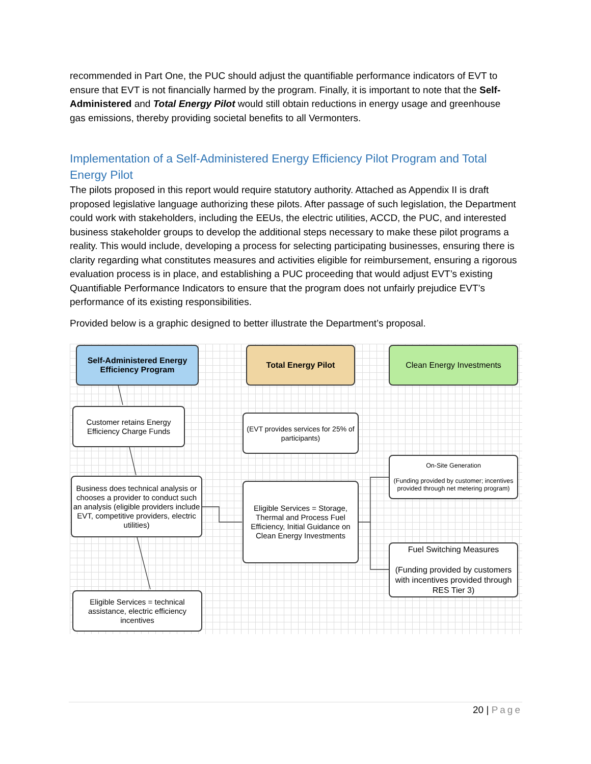recommended in Part One, the PUC should adjust the quantifiable performance indicators of EVT to ensure that EVT is not financially harmed by the program. Finally, it is important to note that the Self-Administered and Total Energy Pilot would still obtain reductions in energy usage and greenhouse gas emissions, thereby providing societal benefits to all Vermonters.
Implementation of a Self-Administered Energy Efficiency Pilot Program and Total Energy Pilot
The pilots proposed in this report would require statutory authority. Attached as Appendix II is draft proposed legislative language authorizing these pilots. After passage of such legislation, the Department could work with stakeholders, including the EEUs, the electric utilities, ACCD, the PUC, and interested business stakeholder groups to develop the additional steps necessary to make these pilot programs a reality. This would include, developing a process for selecting participating businesses, ensuring there is clarity regarding what constitutes measures and activities eligible for reimbursement, ensuring a rigorous evaluation process is in place, and establishing a PUC proceeding that would adjust EVT’s existing Quantifiable Performance Indicators to ensure that the program does not unfairly prejudice EVT’s performance of its existing responsibilities.
Provided below is a graphic designed to better illustrate the Department’s proposal.
Self-Administered Energy Efficiency Program
Total Energy Pilot Clean Energy Investments
Customer retains Energy Efficiency Charge Funds
(EVT provides services for 25% of participants)
On-Site Generation
(Funding provided by customer; incentives provided through net metering program)
Business does technical analysis or chooses a provider to conduct such an analysis (eligible providers include EVT, competitive providers, electric utilities)
Eligible Services = Storage, Thermal and Process Fuel Efficiency, Initial Guidance on Clean Energy Investments
Fuel Switching Measures
(Funding provided by customers with incentives provided through RES Tier 3)
Eligible Services = technical assistance, electric efficiency incentives
20 | Page